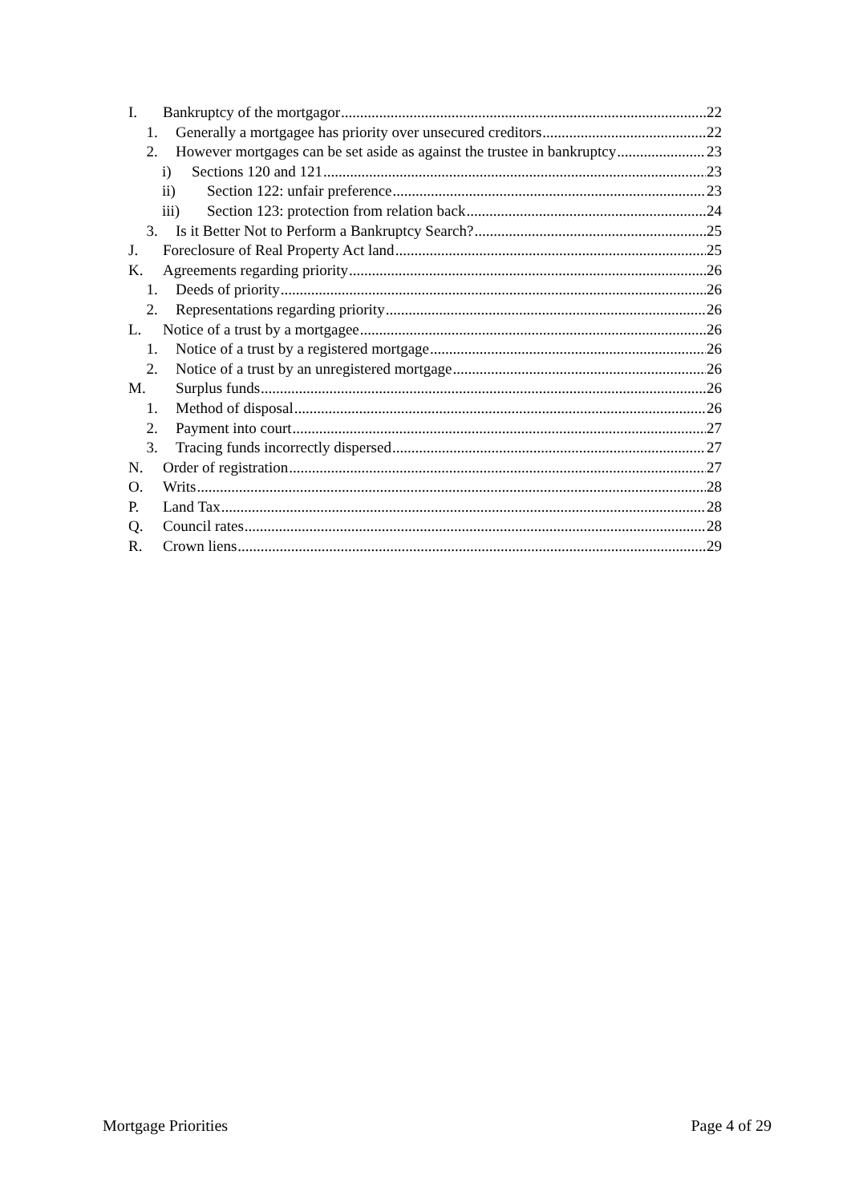I. Bankruptcy of the mortgagor 22
1. Generally a mortgagee has priority over unsecured creditors 22
2. However mortgages can be set aside as against the trustee in bankruptcy 23
i) Sections 120 and 121 23
ii) Section 122: unfair preference 23
iii) Section 123: protection from relation back 24
3. Is it Better Not to Perform a Bankruptcy Search? 25
J. Foreclosure of Real Property Act land 25
K. Agreements regarding priority 26
1. Deeds of priority 26
2. Representations regarding priority 26
L. Notice of a trust by a mortgagee 26
1. Notice of a trust by a registered mortgage 26
2. Notice of a trust by an unregistered mortgage 26
M. Surplus funds 26
1. Method of disposal 26
2. Payment into court 27
3. Tracing funds incorrectly dispersed 27
N. Order of registration 27
O. Writs 28
P. Land Tax 28
Q. Council rates 28
R. Crown liens 29
Mortgage Priorities Page 4 of 29